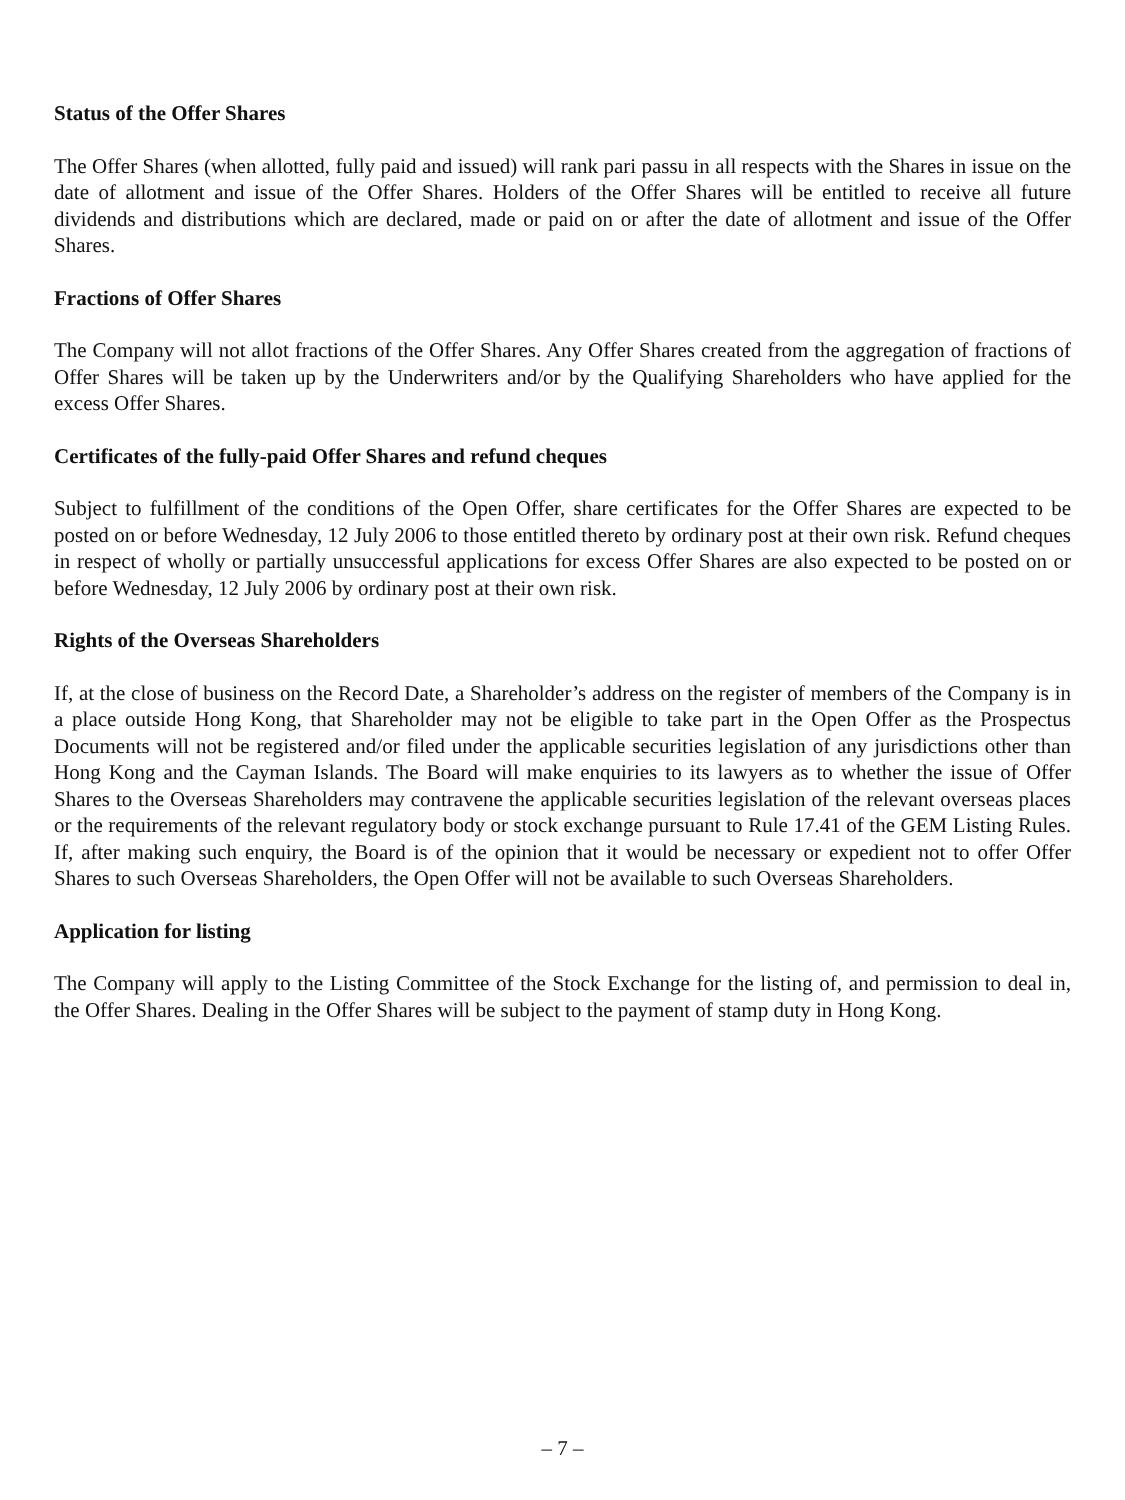Status of the Offer Shares
The Offer Shares (when allotted, fully paid and issued) will rank pari passu in all respects with the Shares in issue on the date of allotment and issue of the Offer Shares. Holders of the Offer Shares will be entitled to receive all future dividends and distributions which are declared, made or paid on or after the date of allotment and issue of the Offer Shares.
Fractions of Offer Shares
The Company will not allot fractions of the Offer Shares. Any Offer Shares created from the aggregation of fractions of Offer Shares will be taken up by the Underwriters and/or by the Qualifying Shareholders who have applied for the excess Offer Shares.
Certificates of the fully-paid Offer Shares and refund cheques
Subject to fulfillment of the conditions of the Open Offer, share certificates for the Offer Shares are expected to be posted on or before Wednesday, 12 July 2006 to those entitled thereto by ordinary post at their own risk. Refund cheques in respect of wholly or partially unsuccessful applications for excess Offer Shares are also expected to be posted on or before Wednesday, 12 July 2006 by ordinary post at their own risk.
Rights of the Overseas Shareholders
If, at the close of business on the Record Date, a Shareholder’s address on the register of members of the Company is in a place outside Hong Kong, that Shareholder may not be eligible to take part in the Open Offer as the Prospectus Documents will not be registered and/or filed under the applicable securities legislation of any jurisdictions other than Hong Kong and the Cayman Islands. The Board will make enquiries to its lawyers as to whether the issue of Offer Shares to the Overseas Shareholders may contravene the applicable securities legislation of the relevant overseas places or the requirements of the relevant regulatory body or stock exchange pursuant to Rule 17.41 of the GEM Listing Rules. If, after making such enquiry, the Board is of the opinion that it would be necessary or expedient not to offer Offer Shares to such Overseas Shareholders, the Open Offer will not be available to such Overseas Shareholders.
Application for listing
The Company will apply to the Listing Committee of the Stock Exchange for the listing of, and permission to deal in, the Offer Shares. Dealing in the Offer Shares will be subject to the payment of stamp duty in Hong Kong.
– 7 –